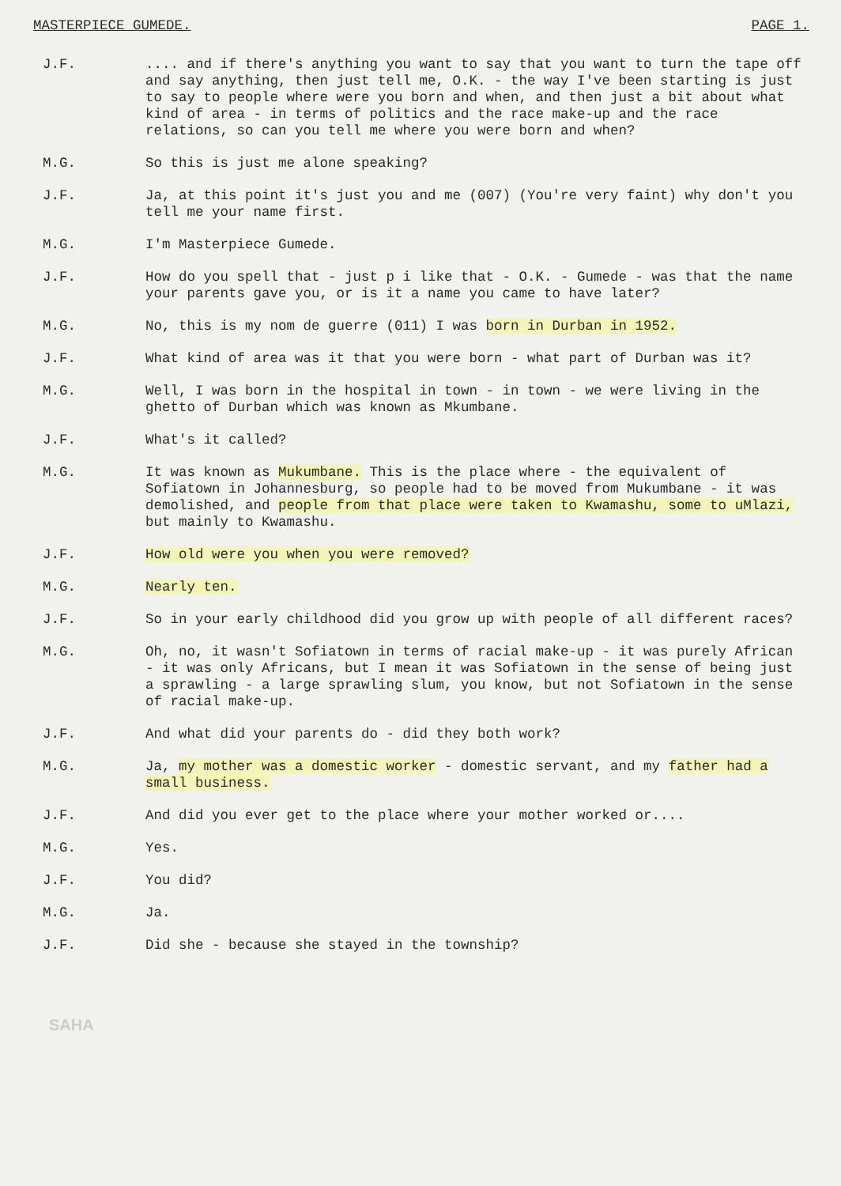MASTERPIECE GUMEDE. PAGE 1.
J.F. .... and if there's anything you want to say that you want to turn the tape off and say anything, then just tell me, O.K. - the way I've been starting is just to say to people where were you born and when, and then just a bit about what kind of area - in terms of politics and the race make-up and the race relations, so can you tell me where you were born and when?
M.G. So this is just me alone speaking?
J.F. Ja, at this point it's just you and me (007) (You're very faint) why don't you tell me your name first.
M.G. I'm Masterpiece Gumede.
J.F. How do you spell that - just p i like that - O.K. - Gumede - was that the name your parents gave you, or is it a name you came to have later?
M.G. No, this is my nom de guerre (011) I was born in Durban in 1952.
J.F. What kind of area was it that you were born - what part of Durban was it?
M.G. Well, I was born in the hospital in town - in town - we were living in the ghetto of Durban which was known as Mkumbane.
J.F. What's it called?
M.G. It was known as Mukumbane. This is the place where - the equivalent of Sofiatown in Johannesburg, so people had to be moved from Mukumbane - it was demolished, and people from that place were taken to Kwamashu, some to uMlazi, but mainly to Kwamashu.
J.F. How old were you when you were removed?
M.G. Nearly ten.
J.F. So in your early childhood did you grow up with people of all different races?
M.G. Oh, no, it wasn't Sofiatown in terms of racial make-up - it was purely African - it was only Africans, but I mean it was Sofiatown in the sense of being just a sprawling - a large sprawling slum, you know, but not Sofiatown in the sense of racial make-up.
J.F. And what did your parents do - did they both work?
M.G. Ja, my mother was a domestic worker - domestic servant, and my father had a small business.
J.F. And did you ever get to the place where your mother worked or....
M.G. Yes.
J.F. You did?
M.G. Ja.
J.F. Did she - because she stayed in the township?
SAHA